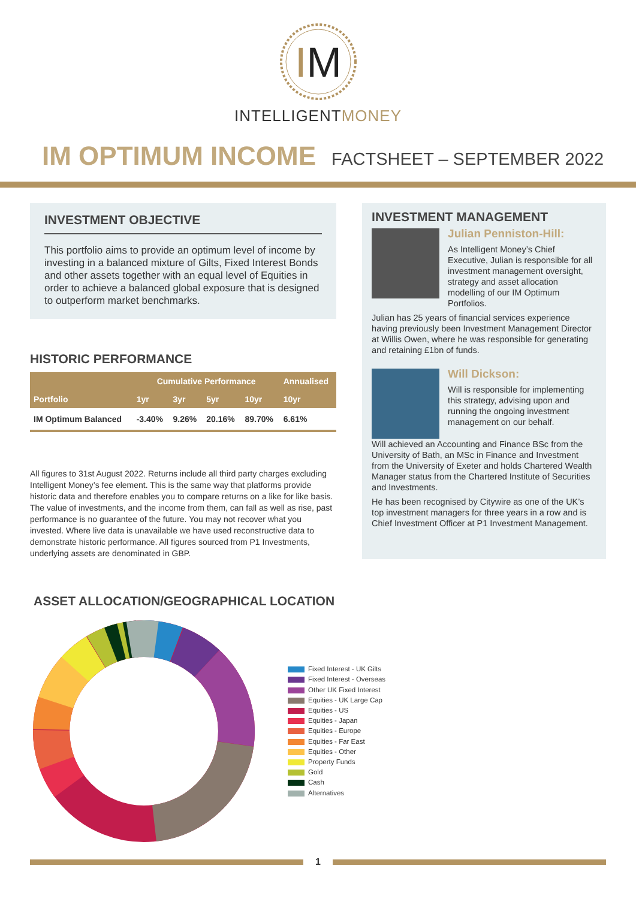IM
INTELLIGENTMONEY
IM OPTIMUM INCOME
FACTSHEET – SEPTEMBER 2022
INVESTMENT OBJECTIVE
This portfolio aims to provide an optimum level of income by investing in a balanced mixture of Gilts, Fixed Interest Bonds and other assets together with an equal level of Equities in order to achieve a balanced global exposure that is designed to outperform market benchmarks.
HISTORIC PERFORMANCE
| | Cumulative Performance | | | | Annualised |
| --- | --- | --- | --- | --- | --- |
| Portfolio | 1yr | 3yr | 5yr | 10yr | 10yr |
| IM Optimum Balanced | -3.40% | 9.26% | 20.16% | 89.70% | 6.61% |
All figures to 31st August 2022. Returns include all third party charges excluding Intelligent Money’s fee element. This is the same way that platforms provide historic data and therefore enables you to compare returns on a like for like basis. The value of investments, and the income from them, can fall as well as rise, past performance is no guarantee of the future. You may not recover what you invested. Where live data is unavailable we have used reconstructive data to demonstrate historic performance. All figures sourced from P1 Investments, underlying assets are denominated in GBP.
INVESTMENT MANAGEMENT
Julian Penniston-Hill:
As Intelligent Money’s Chief Executive, Julian is responsible for all investment management oversight, strategy and asset allocation modelling of our IM Optimum Portfolios.
Julian has 25 years of financial services experience having previously been Investment Management Director at Willis Owen, where he was responsible for generating and retaining £1bn of funds.
Will Dickson:
Will is responsible for implementing this strategy, advising upon and running the ongoing investment management on our behalf.
Will achieved an Accounting and Finance BSc from the University of Bath, an MSc in Finance and Investment from the University of Exeter and holds Chartered Wealth Manager status from the Chartered Institute of Securities and Investments.
He has been recognised by Citywire as one of the UK’s top investment managers for three years in a row and is Chief Investment Officer at P1 Investment Management.
ASSET ALLOCATION/GEOGRAPHICAL LOCATION
Fixed Interest - UK Gilts
Fixed Interest - Overseas
Other UK Fixed Interest
Equities - UK Large Cap
Equities - US
Equities - Japan
Equities - Europe
Equities - Far East
Equities - Other
Property Funds
Gold
Cash
Alternatives
1